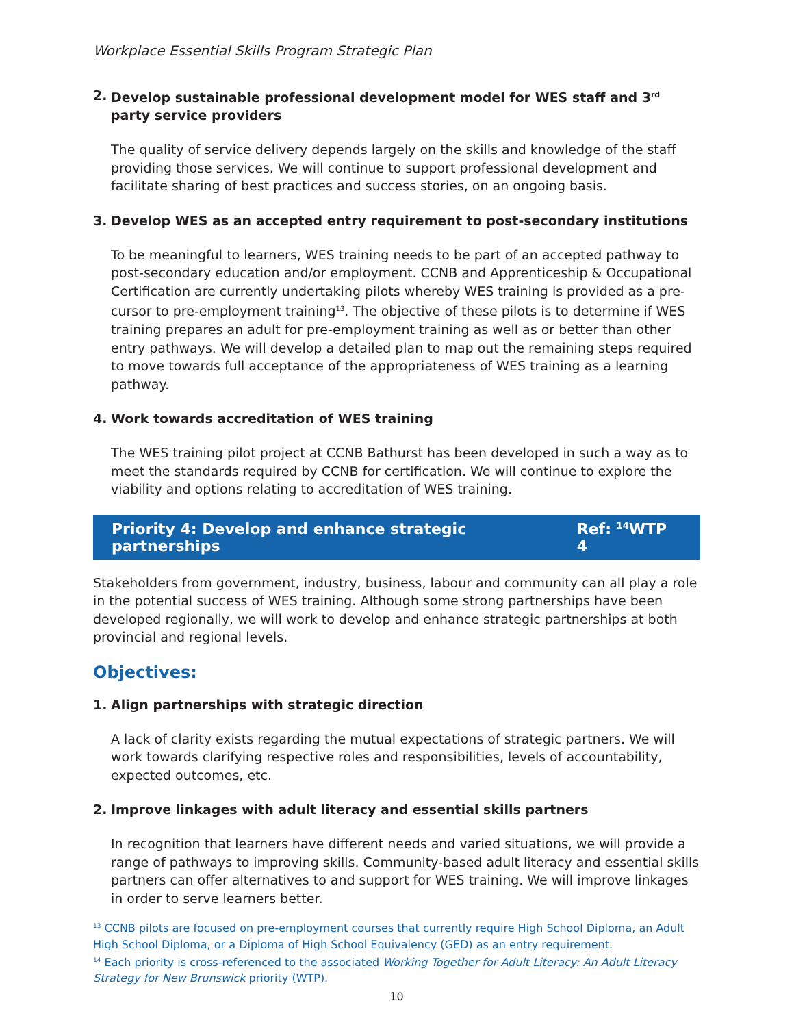Workplace Essential Skills Program Strategic Plan
2. Develop sustainable professional development model for WES staff and 3<sup>rd</sup> party service providers
The quality of service delivery depends largely on the skills and knowledge of the staff providing those services. We will continue to support professional development and facilitate sharing of best practices and success stories, on an ongoing basis.
3. Develop WES as an accepted entry requirement to post-secondary institutions
To be meaningful to learners, WES training needs to be part of an accepted pathway to post-secondary education and/or employment. CCNB and Apprenticeship & Occupational Certification are currently undertaking pilots whereby WES training is provided as a pre-cursor to pre-employment training<sup>13</sup>. The objective of these pilots is to determine if WES training prepares an adult for pre-employment training as well as or better than other entry pathways. We will develop a detailed plan to map out the remaining steps required to move towards full acceptance of the appropriateness of WES training as a learning pathway.
4. Work towards accreditation of WES training
The WES training pilot project at CCNB Bathurst has been developed in such a way as to meet the standards required by CCNB for certification. We will continue to explore the viability and options relating to accreditation of WES training.
Priority 4: Develop and enhance strategic partnerships Ref: <sup>14</sup>WTP 4
Stakeholders from government, industry, business, labour and community can all play a role in the potential success of WES training. Although some strong partnerships have been developed regionally, we will work to develop and enhance strategic partnerships at both provincial and regional levels.
Objectives:
1. Align partnerships with strategic direction
A lack of clarity exists regarding the mutual expectations of strategic partners. We will work towards clarifying respective roles and responsibilities, levels of accountability, expected outcomes, etc.
2. Improve linkages with adult literacy and essential skills partners
In recognition that learners have different needs and varied situations, we will provide a range of pathways to improving skills. Community-based adult literacy and essential skills partners can offer alternatives to and support for WES training. We will improve linkages in order to serve learners better.
<sup>13</sup> CCNB pilots are focused on pre-employment courses that currently require High School Diploma, an Adult High School Diploma, or a Diploma of High School Equivalency (GED) as an entry requirement.
<sup>14</sup> Each priority is cross-referenced to the associated Working Together for Adult Literacy: An Adult Literacy Strategy for New Brunswick priority (WTP).
10